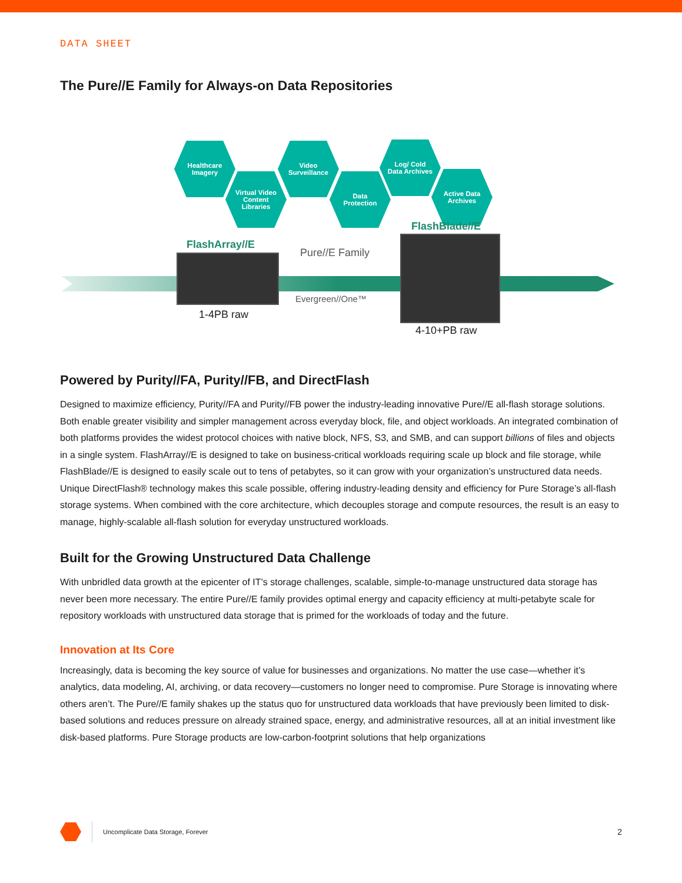DATA SHEET
The Pure//E Family for Always-on Data Repositories
Healthcare
Imagery
Virtual Video
Content
Libraries
Video
Surveillance
Data
Protection
Log/ Cold
Data Archives
Active Data
Archives
FlashArray//E
1-4PB raw
Pure//E Family
Evergreen//One™
FlashBlade//E
4-10+PB raw
Powered by Purity//FA, Purity//FB, and DirectFlash
Designed to maximize efficiency, Purity//FA and Purity//FB power the industry-leading innovative Pure//E all-flash storage solutions. Both enable greater visibility and simpler management across everyday block, file, and object workloads. An integrated combination of both platforms provides the widest protocol choices with native block, NFS, S3, and SMB, and can support billions of files and objects in a single system. FlashArray//E is designed to take on business-critical workloads requiring scale up block and file storage, while FlashBlade//E is designed to easily scale out to tens of petabytes, so it can grow with your organization’s unstructured data needs. Unique DirectFlash® technology makes this scale possible, offering industry-leading density and efficiency for Pure Storage’s all-flash storage systems. When combined with the core architecture, which decouples storage and compute resources, the result is an easy to manage, highly-scalable all-flash solution for everyday unstructured workloads.
Built for the Growing Unstructured Data Challenge
With unbridled data growth at the epicenter of IT’s storage challenges, scalable, simple-to-manage unstructured data storage has never been more necessary. The entire Pure//E family provides optimal energy and capacity efficiency at multi-petabyte scale for repository workloads with unstructured data storage that is primed for the workloads of today and the future.
Innovation at Its Core
Increasingly, data is becoming the key source of value for businesses and organizations. No matter the use case—whether it’s analytics, data modeling, AI, archiving, or data recovery—customers no longer need to compromise. Pure Storage is innovating where others aren’t. The Pure//E family shakes up the status quo for unstructured data workloads that have previously been limited to disk-based solutions and reduces pressure on already strained space, energy, and administrative resources, all at an initial investment like disk-based platforms. Pure Storage products are low-carbon-footprint solutions that help organizations
Uncomplicate Data Storage, Forever 2